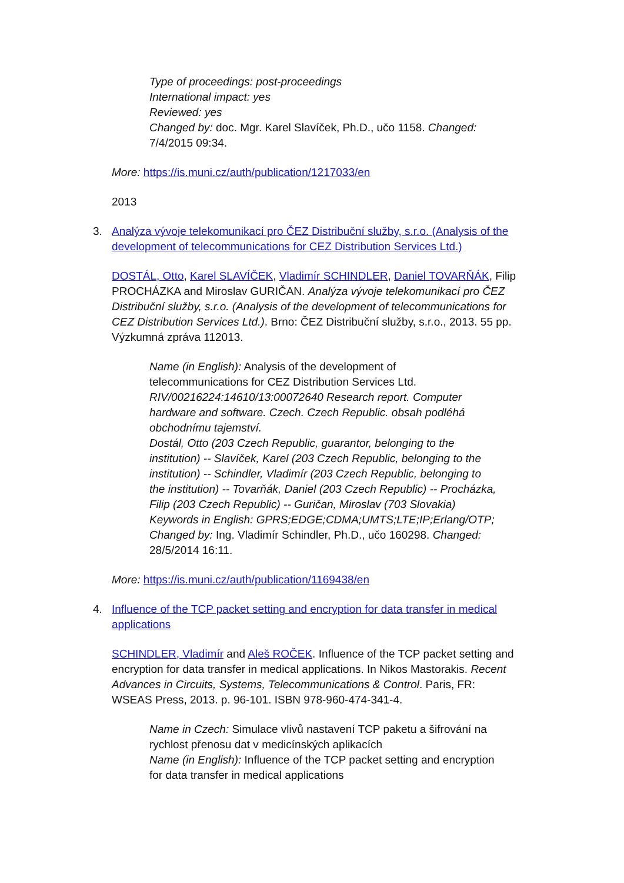Type of proceedings: post-proceedings
International impact: yes
Reviewed: yes
Changed by: doc. Mgr. Karel Slavíček, Ph.D., učo 1158. Changed: 7/4/2015 09:34.
More: https://is.muni.cz/auth/publication/1217033/en
2013
3. Analýza vývoje telekomunikací pro ČEZ Distribuční služby, s.r.o. (Analysis of the development of telecommunications for CEZ Distribution Services Ltd.)
DOSTÁL, Otto, Karel SLAVÍČEK, Vladimír SCHINDLER, Daniel TOVARŇÁK, Filip PROCHÁZKA and Miroslav GURIČAN. Analýza vývoje telekomunikací pro ČEZ Distribuční služby, s.r.o. (Analysis of the development of telecommunications for CEZ Distribution Services Ltd.). Brno: ČEZ Distribuční služby, s.r.o., 2013. 55 pp. Výzkumná zpráva 112013.
Name (in English): Analysis of the development of telecommunications for CEZ Distribution Services Ltd.
RIV/00216224:14610/13:00072640 Research report. Computer hardware and software. Czech. Czech Republic. obsah podléhá obchodnímu tajemství.
Dostál, Otto (203 Czech Republic, guarantor, belonging to the institution) -- Slavíček, Karel (203 Czech Republic, belonging to the institution) -- Schindler, Vladimír (203 Czech Republic, belonging to the institution) -- Tovarňák, Daniel (203 Czech Republic) -- Procházka, Filip (203 Czech Republic) -- Guričan, Miroslav (703 Slovakia)
Keywords in English: GPRS;EDGE;CDMA;UMTS;LTE;IP;Erlang/OTP;
Changed by: Ing. Vladimír Schindler, Ph.D., učo 160298. Changed: 28/5/2014 16:11.
More: https://is.muni.cz/auth/publication/1169438/en
4. Influence of the TCP packet setting and encryption for data transfer in medical applications
SCHINDLER, Vladimír and Aleš ROČEK. Influence of the TCP packet setting and encryption for data transfer in medical applications. In Nikos Mastorakis. Recent Advances in Circuits, Systems, Telecommunications & Control. Paris, FR: WSEAS Press, 2013. p. 96-101. ISBN 978-960-474-341-4.
Name in Czech: Simulace vlivů nastavení TCP paketu a šifrování na rychlost přenosu dat v medicínských aplikacích
Name (in English): Influence of the TCP packet setting and encryption for data transfer in medical applications